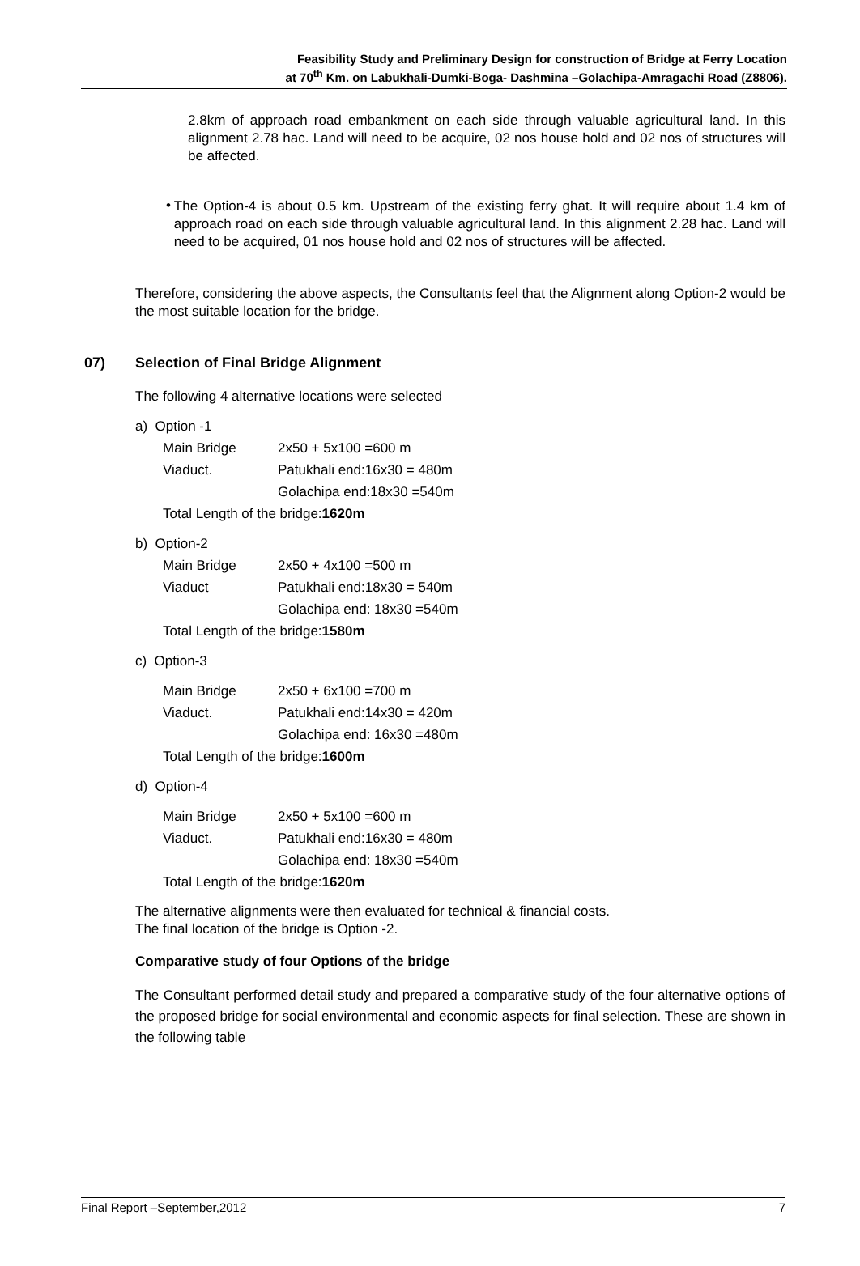Feasibility Study and Preliminary Design for construction of Bridge at Ferry Location
at 70<sup>th</sup> Km. on Labukhali-Dumki-Boga- Dashmina –Golachipa-Amragachi Road (Z8806).
2.8km of approach road embankment on each side through valuable agricultural land. In this alignment 2.78 hac. Land will need to be acquire, 02 nos house hold and 02 nos of structures will be affected.
•
The Option-4 is about 0.5 km. Upstream of the existing ferry ghat. It will require about 1.4 km of approach road on each side through valuable agricultural land. In this alignment 2.28 hac. Land will need to be acquired, 01 nos house hold and 02 nos of structures will be affected.
Therefore, considering the above aspects, the Consultants feel that the Alignment along Option-2 would be the most suitable location for the bridge.
07) Selection of Final Bridge Alignment
The following 4 alternative locations were selected
a) Option -1
Main Bridge 2x50 + 5x100 =600 m
Viaduct. Patukhali end:16x30 = 480m
Golachipa end:18x30 =540m
Total Length of the bridge:1620m
b) Option-2
Main Bridge 2x50 + 4x100 =500 m
Viaduct Patukhali end:18x30 = 540m
Golachipa end: 18x30 =540m
Total Length of the bridge:1580m
c) Option-3
Main Bridge 2x50 + 6x100 =700 m
Viaduct. Patukhali end:14x30 = 420m
Golachipa end: 16x30 =480m
Total Length of the bridge:1600m
d) Option-4
Main Bridge 2x50 + 5x100 =600 m
Viaduct. Patukhali end:16x30 = 480m
Golachipa end: 18x30 =540m
Total Length of the bridge:1620m
The alternative alignments were then evaluated for technical & financial costs.
The final location of the bridge is Option -2.
Comparative study of four Options of the bridge
The Consultant performed detail study and prepared a comparative study of the four alternative options of the proposed bridge for social environmental and economic aspects for final selection. These are shown in the following table
Final Report –September,2012 7